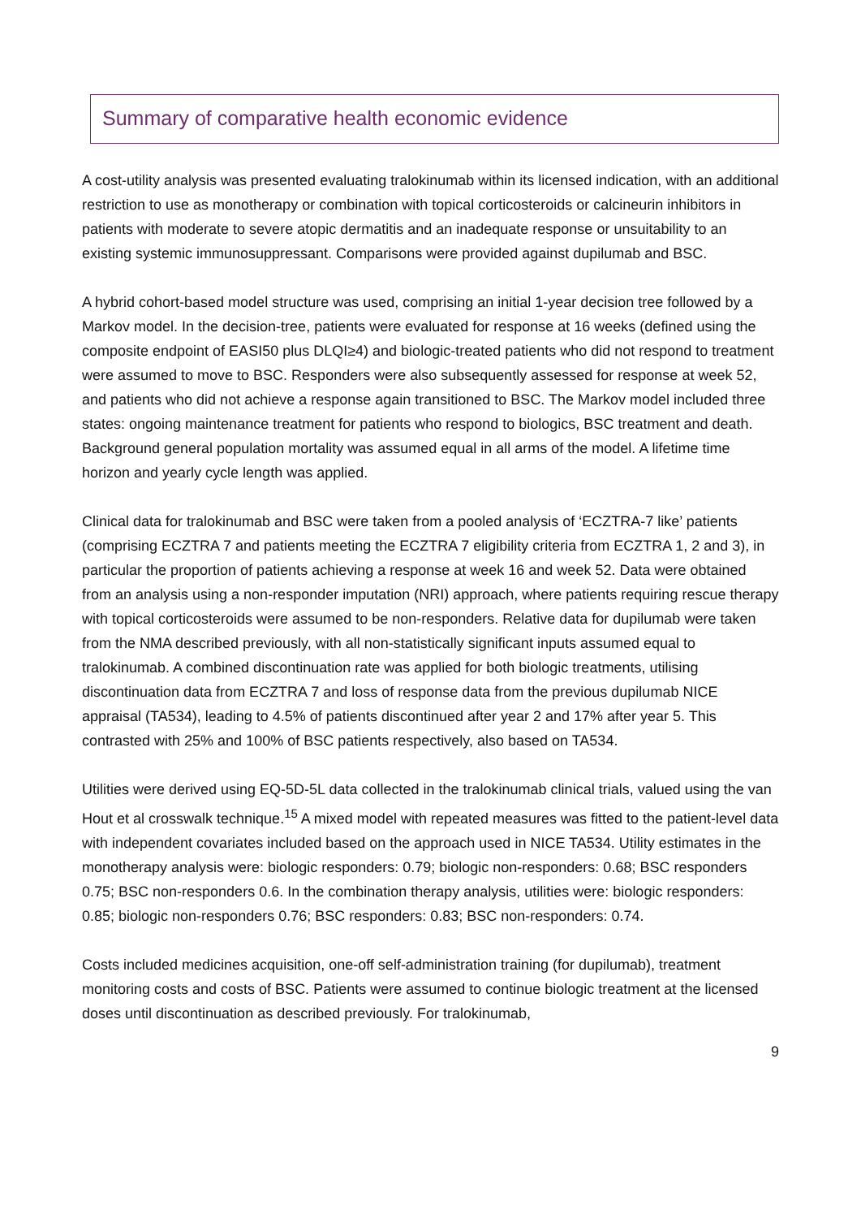Summary of comparative health economic evidence
A cost-utility analysis was presented evaluating tralokinumab within its licensed indication, with an additional restriction to use as monotherapy or combination with topical corticosteroids or calcineurin inhibitors in patients with moderate to severe atopic dermatitis and an inadequate response or unsuitability to an existing systemic immunosuppressant. Comparisons were provided against dupilumab and BSC.
A hybrid cohort-based model structure was used, comprising an initial 1-year decision tree followed by a Markov model. In the decision-tree, patients were evaluated for response at 16 weeks (defined using the composite endpoint of EASI50 plus DLQI≥4) and biologic-treated patients who did not respond to treatment were assumed to move to BSC. Responders were also subsequently assessed for response at week 52, and patients who did not achieve a response again transitioned to BSC. The Markov model included three states: ongoing maintenance treatment for patients who respond to biologics, BSC treatment and death. Background general population mortality was assumed equal in all arms of the model. A lifetime time horizon and yearly cycle length was applied.
Clinical data for tralokinumab and BSC were taken from a pooled analysis of ‘ECZTRA-7 like’ patients (comprising ECZTRA 7 and patients meeting the ECZTRA 7 eligibility criteria from ECZTRA 1, 2 and 3), in particular the proportion of patients achieving a response at week 16 and week 52. Data were obtained from an analysis using a non-responder imputation (NRI) approach, where patients requiring rescue therapy with topical corticosteroids were assumed to be non-responders. Relative data for dupilumab were taken from the NMA described previously, with all non-statistically significant inputs assumed equal to tralokinumab. A combined discontinuation rate was applied for both biologic treatments, utilising discontinuation data from ECZTRA 7 and loss of response data from the previous dupilumab NICE appraisal (TA534), leading to 4.5% of patients discontinued after year 2 and 17% after year 5. This contrasted with 25% and 100% of BSC patients respectively, also based on TA534.
Utilities were derived using EQ-5D-5L data collected in the tralokinumab clinical trials, valued using the van Hout et al crosswalk technique.<sup>15</sup> A mixed model with repeated measures was fitted to the patient-level data with independent covariates included based on the approach used in NICE TA534. Utility estimates in the monotherapy analysis were: biologic responders: 0.79; biologic non-responders: 0.68; BSC responders 0.75; BSC non-responders 0.6. In the combination therapy analysis, utilities were: biologic responders: 0.85; biologic non-responders 0.76; BSC responders: 0.83; BSC non-responders: 0.74.
Costs included medicines acquisition, one-off self-administration training (for dupilumab), treatment monitoring costs and costs of BSC. Patients were assumed to continue biologic treatment at the licensed doses until discontinuation as described previously. For tralokinumab,
9